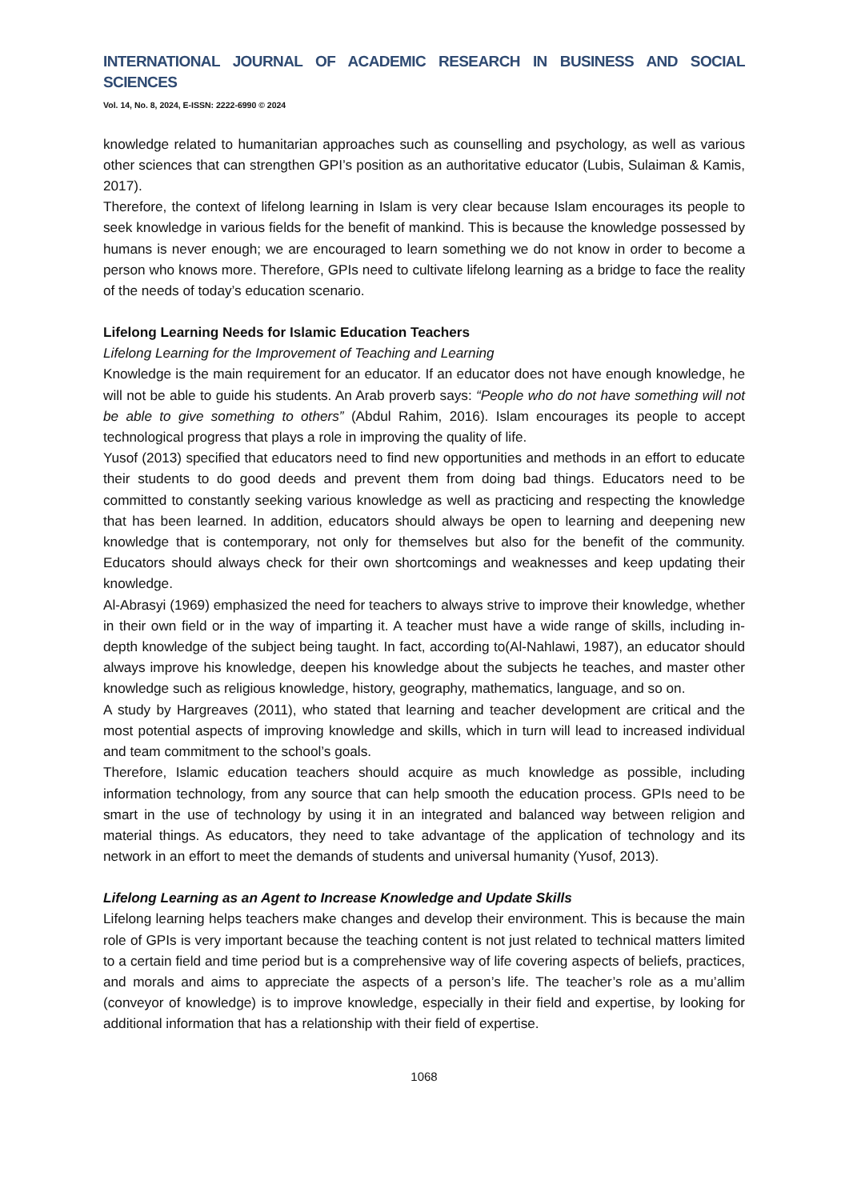INTERNATIONAL JOURNAL OF ACADEMIC RESEARCH IN BUSINESS AND SOCIAL SCIENCES
Vol. 14, No. 8, 2024, E-ISSN: 2222-6990 © 2024
knowledge related to humanitarian approaches such as counselling and psychology, as well as various other sciences that can strengthen GPI’s position as an authoritative educator (Lubis, Sulaiman & Kamis, 2017).
Therefore, the context of lifelong learning in Islam is very clear because Islam encourages its people to seek knowledge in various fields for the benefit of mankind. This is because the knowledge possessed by humans is never enough; we are encouraged to learn something we do not know in order to become a person who knows more. Therefore, GPIs need to cultivate lifelong learning as a bridge to face the reality of the needs of today’s education scenario.
Lifelong Learning Needs for Islamic Education Teachers
Lifelong Learning for the Improvement of Teaching and Learning
Knowledge is the main requirement for an educator. If an educator does not have enough knowledge, he will not be able to guide his students. An Arab proverb says: “People who do not have something will not be able to give something to others” (Abdul Rahim, 2016). Islam encourages its people to accept technological progress that plays a role in improving the quality of life.
Yusof (2013) specified that educators need to find new opportunities and methods in an effort to educate their students to do good deeds and prevent them from doing bad things. Educators need to be committed to constantly seeking various knowledge as well as practicing and respecting the knowledge that has been learned. In addition, educators should always be open to learning and deepening new knowledge that is contemporary, not only for themselves but also for the benefit of the community. Educators should always check for their own shortcomings and weaknesses and keep updating their knowledge.
Al-Abrasyi (1969) emphasized the need for teachers to always strive to improve their knowledge, whether in their own field or in the way of imparting it. A teacher must have a wide range of skills, including in-depth knowledge of the subject being taught. In fact, according to(Al-Nahlawi, 1987), an educator should always improve his knowledge, deepen his knowledge about the subjects he teaches, and master other knowledge such as religious knowledge, history, geography, mathematics, language, and so on.
A study by Hargreaves (2011), who stated that learning and teacher development are critical and the most potential aspects of improving knowledge and skills, which in turn will lead to increased individual and team commitment to the school’s goals.
Therefore, Islamic education teachers should acquire as much knowledge as possible, including information technology, from any source that can help smooth the education process. GPIs need to be smart in the use of technology by using it in an integrated and balanced way between religion and material things. As educators, they need to take advantage of the application of technology and its network in an effort to meet the demands of students and universal humanity (Yusof, 2013).
Lifelong Learning as an Agent to Increase Knowledge and Update Skills
Lifelong learning helps teachers make changes and develop their environment. This is because the main role of GPIs is very important because the teaching content is not just related to technical matters limited to a certain field and time period but is a comprehensive way of life covering aspects of beliefs, practices, and morals and aims to appreciate the aspects of a person’s life. The teacher’s role as a mu’allim (conveyor of knowledge) is to improve knowledge, especially in their field and expertise, by looking for additional information that has a relationship with their field of expertise.
1068